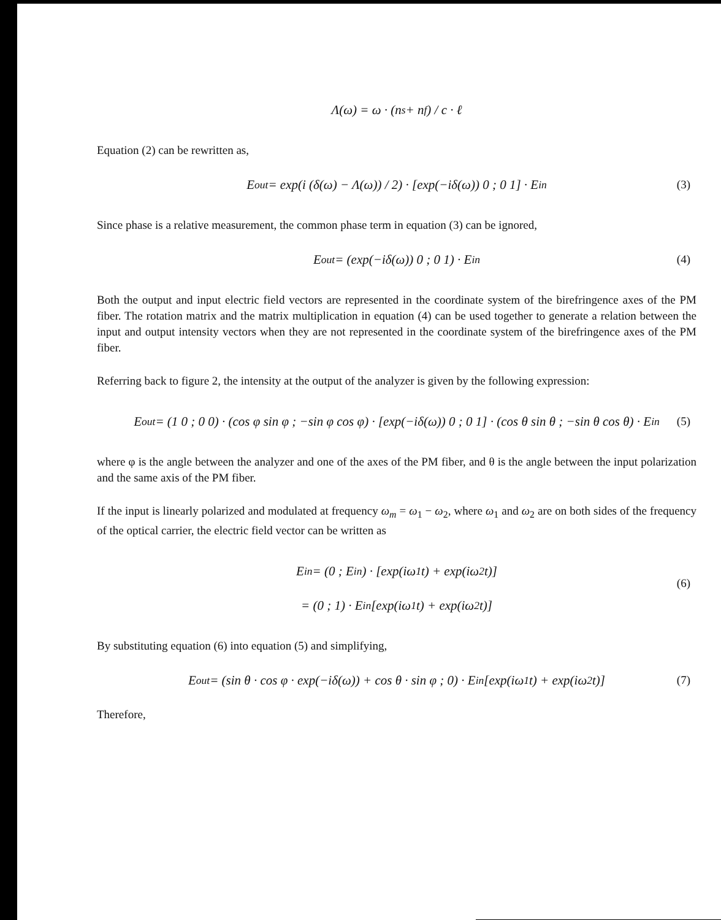Λ(ω) = ω · (n<sub>s</sub> + n<sub>f</sub>) / c · ℓ
Equation (2) can be rewritten as,
E<sub>out</sub> = exp(i (δ(ω) − Λ(ω)) / 2) · [exp(−iδ(ω)) 0 ; 0 1] · E<sub>in</sub> (3)
Since phase is a relative measurement, the common phase term in equation (3) can be ignored,
E<sub>out</sub> = (exp(−iδ(ω)) 0 ; 0 1) · E<sub>in</sub> (4)
Both the output and input electric field vectors are represented in the coordinate system of the birefringence axes of the PM fiber. The rotation matrix and the matrix multiplication in equation (4) can be used together to generate a relation between the input and output intensity vectors when they are not represented in the coordinate system of the birefringence axes of the PM fiber.
Referring back to figure 2, the intensity at the output of the analyzer is given by the following expression:
E<sub>out</sub> = (1 0 ; 0 0) · (cos φ sin φ ; −sin φ cos φ) · [exp(−iδ(ω)) 0 ; 0 1] · (cos θ sin θ ; −sin θ cos θ) · E<sub>in</sub> (5)
where φ is the angle between the analyzer and one of the axes of the PM fiber, and θ is the angle between the input polarization and the same axis of the PM fiber.
If the input is linearly polarized and modulated at frequency ω<sub>m</sub> = ω<sub>1</sub> − ω<sub>2</sub>, where ω<sub>1</sub> and ω<sub>2</sub> are on both sides of the frequency of the optical carrier, the electric field vector can be written as
E<sub>in</sub> = (0 ; E<sub>in</sub>) · [exp(iω<sub>1</sub>t) + exp(iω<sub>2</sub>t)]
(6)
= (0 ; 1) · E<sub>in</sub> [exp(iω<sub>1</sub>t) + exp(iω<sub>2</sub>t)]
By substituting equation (6) into equation (5) and simplifying,
E<sub>out</sub> = (sin θ · cos φ · exp(−iδ(ω)) + cos θ · sin φ ; 0) · E<sub>in</sub> [exp(iω<sub>1</sub>t) + exp(iω<sub>2</sub>t)] (7)
Therefore,